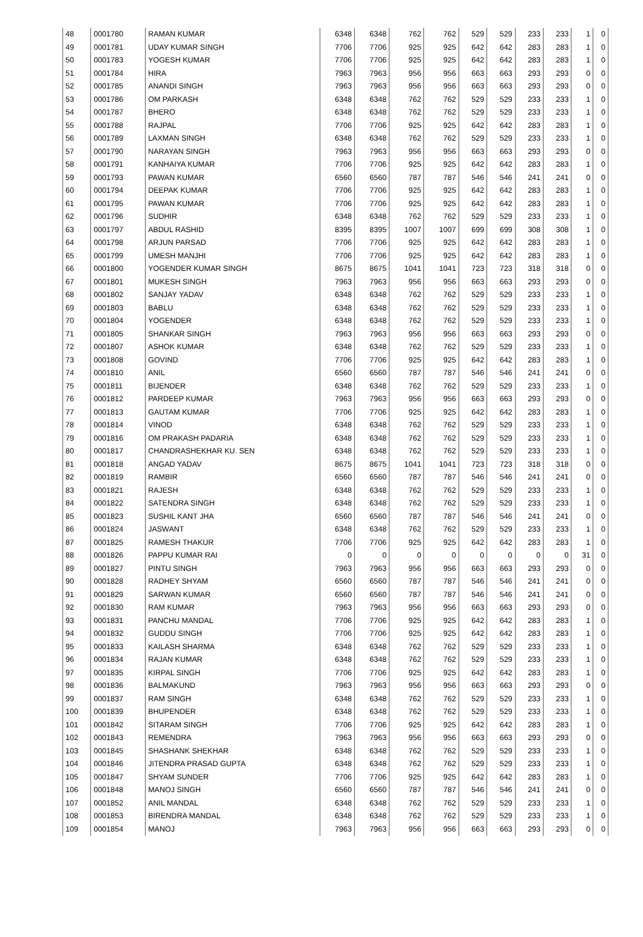| 48 | 0001780 | RAMAN KUMAR | 6348 | 6348 | 762 | 762 | 529 | 529 | 233 | 233 | 1 | 0 |
| 49 | 0001781 | UDAY KUMAR SINGH | 7706 | 7706 | 925 | 925 | 642 | 642 | 283 | 283 | 1 | 0 |
| 50 | 0001783 | YOGESH KUMAR | 7706 | 7706 | 925 | 925 | 642 | 642 | 283 | 283 | 1 | 0 |
| 51 | 0001784 | HIRA | 7963 | 7963 | 956 | 956 | 663 | 663 | 293 | 293 | 0 | 0 |
| 52 | 0001785 | ANANDI SINGH | 7963 | 7963 | 956 | 956 | 663 | 663 | 293 | 293 | 0 | 0 |
| 53 | 0001786 | OM PARKASH | 6348 | 6348 | 762 | 762 | 529 | 529 | 233 | 233 | 1 | 0 |
| 54 | 0001787 | BHERO | 6348 | 6348 | 762 | 762 | 529 | 529 | 233 | 233 | 1 | 0 |
| 55 | 0001788 | RAJPAL | 7706 | 7706 | 925 | 925 | 642 | 642 | 283 | 283 | 1 | 0 |
| 56 | 0001789 | LAXMAN SINGH | 6348 | 6348 | 762 | 762 | 529 | 529 | 233 | 233 | 1 | 0 |
| 57 | 0001790 | NARAYAN SINGH | 7963 | 7963 | 956 | 956 | 663 | 663 | 293 | 293 | 0 | 0 |
| 58 | 0001791 | KANHAIYA KUMAR | 7706 | 7706 | 925 | 925 | 642 | 642 | 283 | 283 | 1 | 0 |
| 59 | 0001793 | PAWAN KUMAR | 6560 | 6560 | 787 | 787 | 546 | 546 | 241 | 241 | 0 | 0 |
| 60 | 0001794 | DEEPAK KUMAR | 7706 | 7706 | 925 | 925 | 642 | 642 | 283 | 283 | 1 | 0 |
| 61 | 0001795 | PAWAN KUMAR | 7706 | 7706 | 925 | 925 | 642 | 642 | 283 | 283 | 1 | 0 |
| 62 | 0001796 | SUDHIR | 6348 | 6348 | 762 | 762 | 529 | 529 | 233 | 233 | 1 | 0 |
| 63 | 0001797 | ABDUL RASHID | 8395 | 8395 | 1007 | 1007 | 699 | 699 | 308 | 308 | 1 | 0 |
| 64 | 0001798 | ARJUN PARSAD | 7706 | 7706 | 925 | 925 | 642 | 642 | 283 | 283 | 1 | 0 |
| 65 | 0001799 | UMESH MANJHI | 7706 | 7706 | 925 | 925 | 642 | 642 | 283 | 283 | 1 | 0 |
| 66 | 0001800 | YOGENDER KUMAR SINGH | 8675 | 8675 | 1041 | 1041 | 723 | 723 | 318 | 318 | 0 | 0 |
| 67 | 0001801 | MUKESH SINGH | 7963 | 7963 | 956 | 956 | 663 | 663 | 293 | 293 | 0 | 0 |
| 68 | 0001802 | SANJAY YADAV | 6348 | 6348 | 762 | 762 | 529 | 529 | 233 | 233 | 1 | 0 |
| 69 | 0001803 | BABLU | 6348 | 6348 | 762 | 762 | 529 | 529 | 233 | 233 | 1 | 0 |
| 70 | 0001804 | YOGENDER | 6348 | 6348 | 762 | 762 | 529 | 529 | 233 | 233 | 1 | 0 |
| 71 | 0001805 | SHANKAR SINGH | 7963 | 7963 | 956 | 956 | 663 | 663 | 293 | 293 | 0 | 0 |
| 72 | 0001807 | ASHOK KUMAR | 6348 | 6348 | 762 | 762 | 529 | 529 | 233 | 233 | 1 | 0 |
| 73 | 0001808 | GOVIND | 7706 | 7706 | 925 | 925 | 642 | 642 | 283 | 283 | 1 | 0 |
| 74 | 0001810 | ANIL | 6560 | 6560 | 787 | 787 | 546 | 546 | 241 | 241 | 0 | 0 |
| 75 | 0001811 | BIJENDER | 6348 | 6348 | 762 | 762 | 529 | 529 | 233 | 233 | 1 | 0 |
| 76 | 0001812 | PARDEEP KUMAR | 7963 | 7963 | 956 | 956 | 663 | 663 | 293 | 293 | 0 | 0 |
| 77 | 0001813 | GAUTAM KUMAR | 7706 | 7706 | 925 | 925 | 642 | 642 | 283 | 283 | 1 | 0 |
| 78 | 0001814 | VINOD | 6348 | 6348 | 762 | 762 | 529 | 529 | 233 | 233 | 1 | 0 |
| 79 | 0001816 | OM PRAKASH PADARIA | 6348 | 6348 | 762 | 762 | 529 | 529 | 233 | 233 | 1 | 0 |
| 80 | 0001817 | CHANDRASHEKHAR KU. SEN | 6348 | 6348 | 762 | 762 | 529 | 529 | 233 | 233 | 1 | 0 |
| 81 | 0001818 | ANGAD YADAV | 8675 | 8675 | 1041 | 1041 | 723 | 723 | 318 | 318 | 0 | 0 |
| 82 | 0001819 | RAMBIR | 6560 | 6560 | 787 | 787 | 546 | 546 | 241 | 241 | 0 | 0 |
| 83 | 0001821 | RAJESH | 6348 | 6348 | 762 | 762 | 529 | 529 | 233 | 233 | 1 | 0 |
| 84 | 0001822 | SATENDRA SINGH | 6348 | 6348 | 762 | 762 | 529 | 529 | 233 | 233 | 1 | 0 |
| 85 | 0001823 | SUSHIL KANT JHA | 6560 | 6560 | 787 | 787 | 546 | 546 | 241 | 241 | 0 | 0 |
| 86 | 0001824 | JASWANT | 6348 | 6348 | 762 | 762 | 529 | 529 | 233 | 233 | 1 | 0 |
| 87 | 0001825 | RAMESH THAKUR | 7706 | 7706 | 925 | 925 | 642 | 642 | 283 | 283 | 1 | 0 |
| 88 | 0001826 | PAPPU KUMAR RAI | 0 | 0 | 0 | 0 | 0 | 0 | 0 | 0 | 31 | 0 |
| 89 | 0001827 | PINTU SINGH | 7963 | 7963 | 956 | 956 | 663 | 663 | 293 | 293 | 0 | 0 |
| 90 | 0001828 | RADHEY SHYAM | 6560 | 6560 | 787 | 787 | 546 | 546 | 241 | 241 | 0 | 0 |
| 91 | 0001829 | SARWAN KUMAR | 6560 | 6560 | 787 | 787 | 546 | 546 | 241 | 241 | 0 | 0 |
| 92 | 0001830 | RAM KUMAR | 7963 | 7963 | 956 | 956 | 663 | 663 | 293 | 293 | 0 | 0 |
| 93 | 0001831 | PANCHU MANDAL | 7706 | 7706 | 925 | 925 | 642 | 642 | 283 | 283 | 1 | 0 |
| 94 | 0001832 | GUDDU SINGH | 7706 | 7706 | 925 | 925 | 642 | 642 | 283 | 283 | 1 | 0 |
| 95 | 0001833 | KAILASH SHARMA | 6348 | 6348 | 762 | 762 | 529 | 529 | 233 | 233 | 1 | 0 |
| 96 | 0001834 | RAJAN KUMAR | 6348 | 6348 | 762 | 762 | 529 | 529 | 233 | 233 | 1 | 0 |
| 97 | 0001835 | KIRPAL SINGH | 7706 | 7706 | 925 | 925 | 642 | 642 | 283 | 283 | 1 | 0 |
| 98 | 0001836 | BALMAKUND | 7963 | 7963 | 956 | 956 | 663 | 663 | 293 | 293 | 0 | 0 |
| 99 | 0001837 | RAM SINGH | 6348 | 6348 | 762 | 762 | 529 | 529 | 233 | 233 | 1 | 0 |
| 100 | 0001839 | BHUPENDER | 6348 | 6348 | 762 | 762 | 529 | 529 | 233 | 233 | 1 | 0 |
| 101 | 0001842 | SITARAM SINGH | 7706 | 7706 | 925 | 925 | 642 | 642 | 283 | 283 | 1 | 0 |
| 102 | 0001843 | REMENDRA | 7963 | 7963 | 956 | 956 | 663 | 663 | 293 | 293 | 0 | 0 |
| 103 | 0001845 | SHASHANK SHEKHAR | 6348 | 6348 | 762 | 762 | 529 | 529 | 233 | 233 | 1 | 0 |
| 104 | 0001846 | JITENDRA PRASAD GUPTA | 6348 | 6348 | 762 | 762 | 529 | 529 | 233 | 233 | 1 | 0 |
| 105 | 0001847 | SHYAM SUNDER | 7706 | 7706 | 925 | 925 | 642 | 642 | 283 | 283 | 1 | 0 |
| 106 | 0001848 | MANOJ SINGH | 6560 | 6560 | 787 | 787 | 546 | 546 | 241 | 241 | 0 | 0 |
| 107 | 0001852 | ANIL MANDAL | 6348 | 6348 | 762 | 762 | 529 | 529 | 233 | 233 | 1 | 0 |
| 108 | 0001853 | BIRENDRA MANDAL | 6348 | 6348 | 762 | 762 | 529 | 529 | 233 | 233 | 1 | 0 |
| 109 | 0001854 | MANOJ | 7963 | 7963 | 956 | 956 | 663 | 663 | 293 | 293 | 0 | 0 |